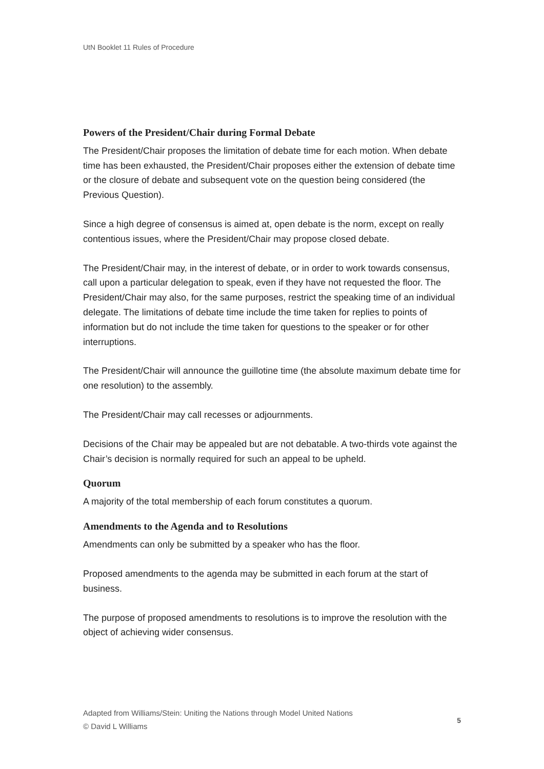UtN Booklet 11 Rules of Procedure
Powers of the President/Chair during Formal Debate
The President/Chair proposes the limitation of debate time for each motion. When debate time has been exhausted, the President/Chair proposes either the extension of debate time or the closure of debate and subsequent vote on the question being considered (the Previous Question).
Since a high degree of consensus is aimed at, open debate is the norm, except on really contentious issues, where the President/Chair may propose closed debate.
The President/Chair may, in the interest of debate, or in order to work towards consensus, call upon a particular delegation to speak, even if they have not requested the floor. The President/Chair may also, for the same purposes, restrict the speaking time of an individual delegate. The limitations of debate time include the time taken for replies to points of information but do not include the time taken for questions to the speaker or for other interruptions.
The President/Chair will announce the guillotine time (the absolute maximum debate time for one resolution) to the assembly.
The President/Chair may call recesses or adjournments.
Decisions of the Chair may be appealed but are not debatable. A two-thirds vote against the Chair’s decision is normally required for such an appeal to be upheld.
Quorum
A majority of the total membership of each forum constitutes a quorum.
Amendments to the Agenda and to Resolutions
Amendments can only be submitted by a speaker who has the floor.
Proposed amendments to the agenda may be submitted in each forum at the start of business.
The purpose of proposed amendments to resolutions is to improve the resolution with the object of achieving wider consensus.
Adapted from Williams/Stein: Uniting the Nations through Model United Nations
© David L Williams
5